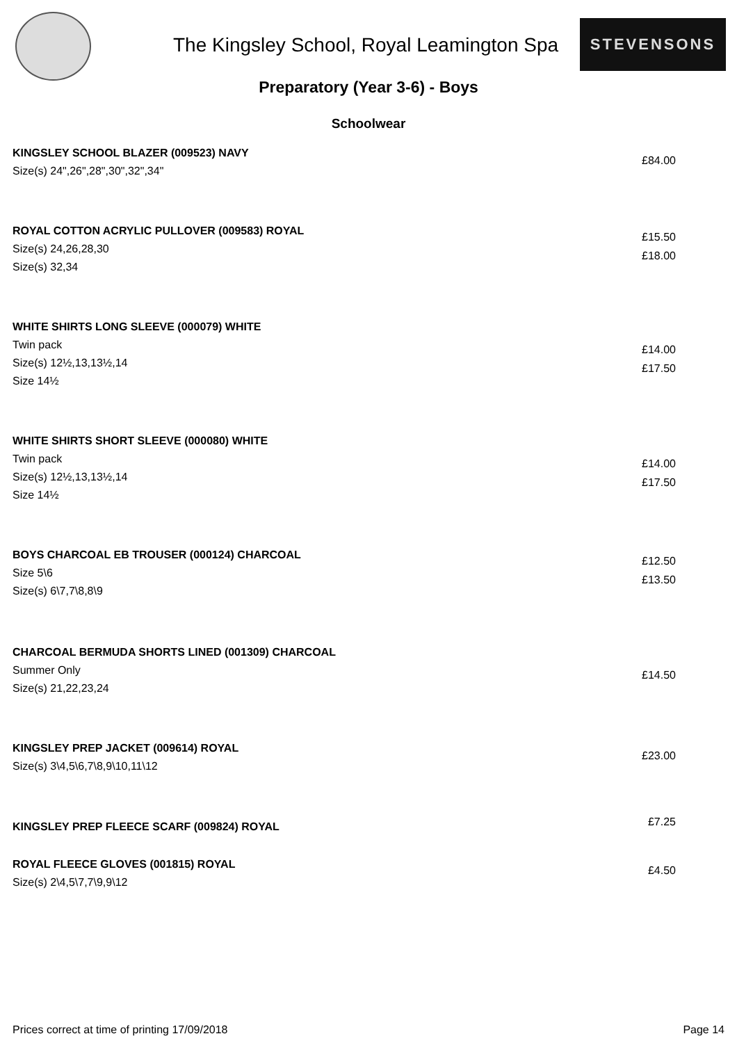The Kingsley School, Royal Leamington Spa
STEVENSONS
Preparatory (Year 3-6) - Boys
Schoolwear
KINGSLEY SCHOOL BLAZER (009523) NAVY
Size(s) 24",26",28",30",32",34"
£84.00
ROYAL COTTON ACRYLIC PULLOVER (009583) ROYAL
Size(s) 24,26,28,30
Size(s) 32,34
£15.50
£18.00
WHITE SHIRTS LONG SLEEVE (000079) WHITE
Twin pack
Size(s) 12½,13,13½,14
Size 14½
£14.00
£17.50
WHITE SHIRTS SHORT SLEEVE (000080) WHITE
Twin pack
Size(s) 12½,13,13½,14
Size 14½
£14.00
£17.50
BOYS CHARCOAL EB TROUSER (000124) CHARCOAL
Size 5\6
Size(s) 6\7,7\8,8\9
£12.50
£13.50
CHARCOAL BERMUDA SHORTS LINED (001309) CHARCOAL
Summer Only
Size(s) 21,22,23,24
£14.50
KINGSLEY PREP JACKET (009614) ROYAL
Size(s) 3\4,5\6,7\8,9\10,11\12
£23.00
KINGSLEY PREP FLEECE SCARF (009824) ROYAL
£7.25
ROYAL FLEECE GLOVES (001815) ROYAL
Size(s) 2\4,5\7,7\9,9\12
£4.50
Prices correct at time of printing 17/09/2018 Page 14